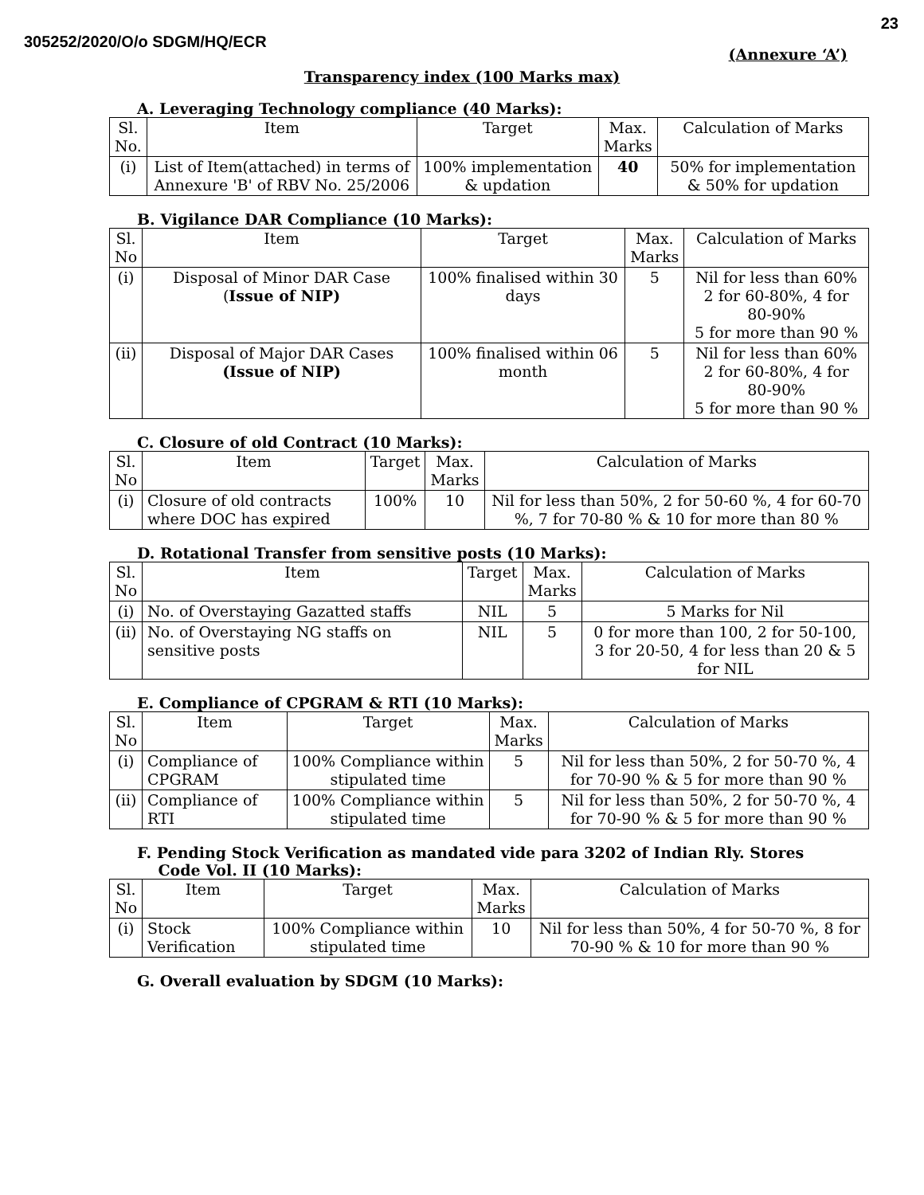23
305252/2020/O/o SDGM/HQ/ECR
(Annexure ‘A’)
Transparency index (100 Marks max)
A. Leveraging Technology compliance (40 Marks):
| Sl. No. | Item | Target | Max. Marks | Calculation of Marks |
| --- | --- | --- | --- | --- |
| (i) | List of Item(attached) in terms of Annexure 'B' of RBV No. 25/2006 | 100% implementation & updation | 40 | 50% for implementation & 50% for updation |
B. Vigilance DAR Compliance (10 Marks):
| Sl. No | Item | Target | Max. Marks | Calculation of Marks |
| --- | --- | --- | --- | --- |
| (i) | Disposal of Minor DAR Case ( Issue of NIP) | 100% finalised within 30 days | 5 | Nil for less than 60% 2 for 60-80%, 4 for 80-90% 5 for more than 90 % |
| (ii) | Disposal of Major DAR Cases (Issue of NIP) | 100% finalised within 06 month | 5 | Nil for less than 60% 2 for 60-80%, 4 for 80-90% 5 for more than 90 % |
C. Closure of old Contract (10 Marks):
| Sl. No | Item | Target | Max. Marks | Calculation of Marks |
| --- | --- | --- | --- | --- |
| (i) | Closure of old contracts where DOC has expired | 100% | 10 | Nil for less than 50%, 2 for 50-60 %, 4 for 60-70 %, 7 for 70-80 % & 10 for more than 80 % |
D. Rotational Transfer from sensitive posts (10 Marks):
| Sl. No | Item | Target | Max. Marks | Calculation of Marks |
| --- | --- | --- | --- | --- |
| (i) | No. of Overstaying Gazatted staffs | NIL | 5 | 5 Marks for Nil |
| (ii) | No. of Overstaying NG staffs on sensitive posts | NIL | 5 | 0 for more than 100, 2 for 50-100, 3 for 20-50, 4 for less than 20 & 5 for NIL |
E. Compliance of CPGRAM & RTI (10 Marks):
| Sl. No | Item | Target | Max. Marks | Calculation of Marks |
| --- | --- | --- | --- | --- |
| (i) | Compliance of CPGRAM | 100% Compliance within stipulated time | 5 | Nil for less than 50%, 2 for 50-70 %, 4 for 70-90 % & 5 for more than 90 % |
| (ii) | Compliance of RTI | 100% Compliance within stipulated time | 5 | Nil for less than 50%, 2 for 50-70 %, 4 for 70-90 % & 5 for more than 90 % |
F. Pending Stock Verification as mandated vide para 3202 of Indian Rly. Stores
Code Vol. II (10 Marks):
| Sl. No | Item | Target | Max. Marks | Calculation of Marks |
| --- | --- | --- | --- | --- |
| (i) | Stock Verification | 100% Compliance within stipulated time | 10 | Nil for less than 50%, 4 for 50-70 %, 8 for 70-90 % & 10 for more than 90 % |
G. Overall evaluation by SDGM (10 Marks):